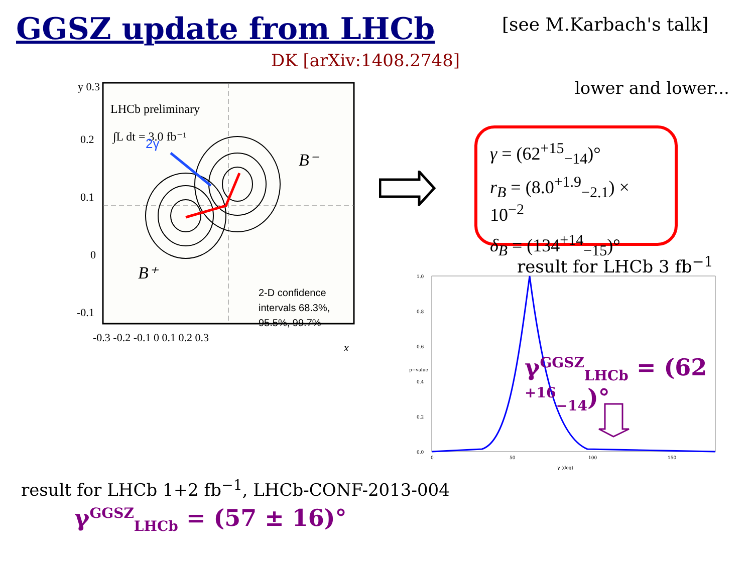GGSZ update from LHCb [see M.Karbach's talk]
DK [arXiv:1408.2748]
lower and lower...
LHCb preliminary
∫L dt = 3.0 fb⁻¹
B⁻
B⁺
2γ
2-D confidence
intervals 68.3%,
95.5%, 99.7%
y 0.3
0.2
0.1
0
-0.1
-0.3 -0.2 -0.1 0 0.1 0.2 0.3
x
γ = (62<sup>+15</sup><sub>−14</sub>)°
r<sub>B</sub> = (8.0<sup>+1.9</sup><sub>−2.1</sub>) × 10<sup>−2</sup>
δ<sub>B</sub> = (134<sup>+14</sup><sub>−15</sub>)°
result for LHCb 3 fb<sup>−1</sup>
1.0
0.8
0.6
0.4
0.2
0.0
0
50
100
150
γ (deg)
p−value
γ<sup>GGSZ</sup><sub>LHCb</sub> = (62 <sup>+16</sup><sub>−14</sub>)°
result for LHCb 1+2 fb<sup>−1</sup>, LHCb-CONF-2013-004
γ<sup>GGSZ</sup><sub>LHCb</sub> = (57 ± 16)°